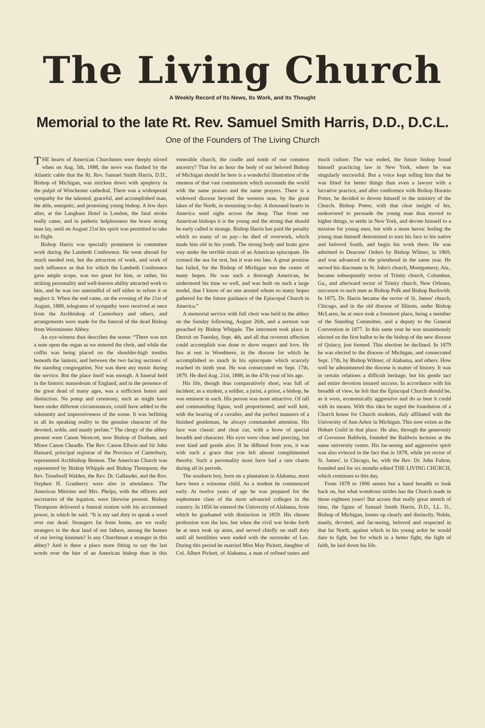The Living Church
A Weekly Record of Its News, Its Work, and Its Thought
Memorial to the late Rt. Rev. Samuel Smith Harris, D.D., D.C.L.
One of the Founders of The Living Church
THE hearts of American Churchmen were deeply stirred when on Aug. 5th, 1888, the news was flashed by the Atlantic cable that the Rt. Rev. Samuel Smith Harris, D.D., Bishop of Michigan, was stricken down with apoplexy in the pulpit of Winchester cathedral. There was a widespread sympathy for the talented, graceful, and accomplished man, the able, energetic, and promising young bishop. A few days after, at the Langham Hotel in London, the fatal stroke really came, and in pathetic helplessness the brave strong man lay, until on August 21st his spirit was permitted to take its flight.
Bishop Harris was specially prominent in committee work during the Lambeth Conference. He went abroad for much needed rest, but the attraction of work, and work of such influence as that for which the Lambeth Conference gave ample scope, was too great for him, or rather, his striking personality and well-known ability attracted work to him, and he was too unmindful of self either to refuse it or neglect it. When the end came, on the evening of the 21st of August, 1888, telegrams of sympathy were received at once from the Archbishop of Canterbury and others, and arrangements were made for the funeral of the dead Bishop from Westminster Abbey.
An eye-witness thus describes the scene: “There was not a note upon the organ as we entered the choir, and while the coffin was being placed on the shoulder-high trestles beneath the lantern, and between the two facing sections of the standing congregation. Nor was there any music during the service. But the place itself was enough. A funeral held in the historic mausoleum of England, and in the presence of the great dead of many ages, was a sufficient honor and distinction. No pomp and ceremony, such as might have been under different circumstances, could have added to the solemnity and impressiveness of the scene. It was befitting in all its speaking reality to the genuine character of the devoted, noble, and manly prelate.” The clergy of the abbey present were Canon Westcott, now Bishop of Durham, and Minor Canon Cheadle. The Rev. Canon Ellwin and Sir John Hassard, principal registrar of the Province of Canterbury, represented Archbishop Benson. The American Church was represented by Bishop Whipple and Bishop Thompson; the Rev. Treadwell Walden, the Rev. Dr. Gallaudet, and the Rev. Stephen H. Granberry were also in attendance. The American Minister and Mrs. Phelps, with the officers and secretaries of the legation, were likewise present. Bishop Thompson delivered a funeral oration with his accustomed power, in which he said: “It is my sad duty to speak a word over our dead. Strangers far from home, are we really strangers in the dear land of our fathers, among the homes of our loving kinsmen? Is any Churchman a stranger in this abbey? And is there a place more fitting to say the last words over the bier of an American bishop than in this venerable church, the cradle and tomb of our common ancestry? That for an hour the body of our beloved Bishop of Michigan should lie here is a wonderful illustration of the oneness of that vast communion which surrounds the world with the same praises and the same prayers. There is a widowed diocese beyond the western seas, by the great lakes of the North, in mourning to-day. A thousand hearts in America send sighs across the deep. That from our American bishops it is the young and the strong that should be early called is strange. Bishop Harris has paid the penalty which so many of us pay—he died of overwork, which made him old in his youth. The strong body and brain gave way under the terrible strain of an American episcopate. He crossed the sea for rest, but it was too late. A great promise has failed, for the Bishop of Michigan was the centre of many hopes. He was such a thorough American, he understood his time so well, and was built on such a large model, that I know of no one around whom so many hopes gathered for the future guidance of the Episcopal Church in America.”
A memorial service with full choir was held in the abbey on the Sunday following, August 26th, and a sermon was preached by Bishop Whipple. The interment took place in Detroit on Tuesday, Sept. 4th, and all that reverent affection could accomplish was done to show respect and love. He lies at rest in Woodmere, in the diocese for which he accomplished so much in his episcopate which scarcely reached its ninth year. He was consecrated on Sept. 17th, 1879. He died Aug. 21st, 1888, in the 47th year of his age.
His life, though thus comparatively short, was full of incident; as a student, a soldier, a jurist, a priest, a bishop, he was eminent in each. His person was most attractive. Of tall and commanding figure, well proportioned, and well knit, with the bearing of a cavalier, and the perfect manners of a finished gentleman, he always commanded attention. His face was classic and clear cut, with a brow of special breadth and character. His eyes were clear and piercing, but ever kind and gentle also. If he differed from you, it was with such a grace that you felt almost complimented thereby. Such a personality must have had a rare charm during all its periods.
The southern boy, born on a plantation in Alabama, must have been a winsome child. As a student he commenced early. At twelve years of age he was prepared for the sophomore class of the most advanced colleges in the country. In 1856 he entered the University of Alabama, from which he graduated with distinction in 1859. His chosen profession was the law, but when the civil war broke forth he at once took up arms, and served chiefly on staff duty until all hostilities were ended with the surrender of Lee. During this period he married Miss May Pickett, daughter of Col. Albert Pickett, of Alabama, a man of refined tastes and much culture. The war ended, the future bishop found himself practicing law in New York, where he was singularly successful. But a voice kept telling him that he was fitted for better things than even a lawyer with a lucrative practice, and after conference with Bishop Horatio Potter, he decided to devote himself to the ministry of the Church. Bishop Potter, with that clear insight of his, endeavored to persuade the young man thus moved to higher things, to settle in New York, and devote himself to a mission for young men, but with a more heroic feeling the young man himself determined to turn his face to his native and beloved South, and begin his work there. He was admitted to Deacons' Orders by Bishop Wilmer, in 1869, and was advanced to the priesthood in the same year. He served his diaconate in St. John's church, Montgomery, Ala., became subsequently rector of Trinity church, Columbus, Ga., and afterward rector of Trinity church, New Orleans, successor to such men as Bishop Polk and Bishop Beckwith. In 1875, Dr. Harris became the rector of St. James' church, Chicago, and in the old diocese of Illinois, under Bishop McLaren, he at once took a foremost place, being a member of the Standing Committee, and a deputy to the General Convention in 1877. In this same year he was unanimously elected on the first ballot to be the bishop of the new diocese of Quincy, just formed. This election he declined. In 1879 he was elected to the diocese of Michigan, and consecrated Sept. 17th, by Bishop Wilmer, of Alabama, and others. How well he administered the diocese is matter of history. It was in certain relations a difficult heritage, but his gentle tact and entire devotion insured success. In accordance with his breadth of view, he felt that the Episcopal Church should be, as it were, economically aggressive and do as best it could with its means. With this idea he urged the foundation of a Church house for Church students, duly affiliated with the University of Ann Arbor in Michigan. This now exists as the Hobart Guild in that place. He also, through the generosity of Governor Baldwin, founded the Baldwin lectures at the same university centre. His far-seeing and aggressive spirit was also evinced in the fact that in 1878, while yet rector of St. James', in Chicago, he, with the Rev. Dr. John Fulton, founded and for six months edited THE LIVING CHURCH, which continues to this day.
From 1878 to 1896 seems but a hand breadth to look back on, but what wondrous strides has the Church made in those eighteen years! But across that really great stretch of time, the figure of Samuel Smith Harris, D.D., LL. D., Bishop of Michigan, looms up clearly and distinctly. Noble, manly, devoted, and far-seeing, beloved and respected in that far North, against which in his young ardor he would dare to fight, but for which in a better fight, the fight of faith, he laid down his life.